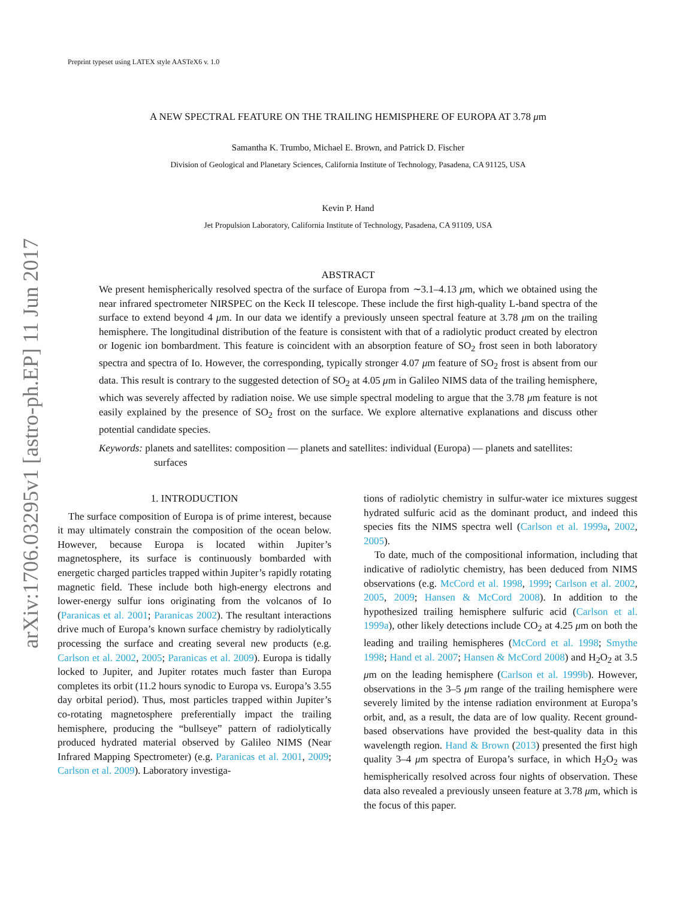arXiv:1706.03295v1 [astro-ph.EP] 11 Jun 2017
Preprint typeset using LATEX style AASTeX6 v. 1.0
A NEW SPECTRAL FEATURE ON THE TRAILING HEMISPHERE OF EUROPA AT 3.78 μm
Samantha K. Trumbo, Michael E. Brown, and Patrick D. Fischer
Division of Geological and Planetary Sciences, California Institute of Technology, Pasadena, CA 91125, USA
Kevin P. Hand
Jet Propulsion Laboratory, California Institute of Technology, Pasadena, CA 91109, USA
ABSTRACT
We present hemispherically resolved spectra of the surface of Europa from ∼3.1–4.13 μm, which we obtained using the near infrared spectrometer NIRSPEC on the Keck II telescope. These include the first high-quality L-band spectra of the surface to extend beyond 4 μm. In our data we identify a previously unseen spectral feature at 3.78 μm on the trailing hemisphere. The longitudinal distribution of the feature is consistent with that of a radiolytic product created by electron or Iogenic ion bombardment. This feature is coincident with an absorption feature of SO<sub>2</sub> frost seen in both laboratory spectra and spectra of Io. However, the corresponding, typically stronger 4.07 μm feature of SO<sub>2</sub> frost is absent from our data. This result is contrary to the suggested detection of SO<sub>2</sub> at 4.05 μm in Galileo NIMS data of the trailing hemisphere, which was severely affected by radiation noise. We use simple spectral modeling to argue that the 3.78 μm feature is not easily explained by the presence of SO<sub>2</sub> frost on the surface. We explore alternative explanations and discuss other potential candidate species.
Keywords: planets and satellites: composition — planets and satellites: individual (Europa) — planets and satellites: surfaces
1. INTRODUCTION
The surface composition of Europa is of prime interest, because it may ultimately constrain the composition of the ocean below. However, because Europa is located within Jupiter’s magnetosphere, its surface is continuously bombarded with energetic charged particles trapped within Jupiter’s rapidly rotating magnetic field. These include both high-energy electrons and lower-energy sulfur ions originating from the volcanos of Io (Paranicas et al. 2001; Paranicas 2002). The resultant interactions drive much of Europa’s known surface chemistry by radiolytically processing the surface and creating several new products (e.g. Carlson et al. 2002, 2005; Paranicas et al. 2009). Europa is tidally locked to Jupiter, and Jupiter rotates much faster than Europa completes its orbit (11.2 hours synodic to Europa vs. Europa’s 3.55 day orbital period). Thus, most particles trapped within Jupiter’s co-rotating magnetosphere preferentially impact the trailing hemisphere, producing the “bullseye” pattern of radiolytically produced hydrated material observed by Galileo NIMS (Near Infrared Mapping Spectrometer) (e.g. Paranicas et al. 2001, 2009; Carlson et al. 2009). Laboratory investiga-
tions of radiolytic chemistry in sulfur-water ice mixtures suggest hydrated sulfuric acid as the dominant product, and indeed this species fits the NIMS spectra well (Carlson et al. 1999a, 2002, 2005).
To date, much of the compositional information, including that indicative of radiolytic chemistry, has been deduced from NIMS observations (e.g. McCord et al. 1998, 1999; Carlson et al. 2002, 2005, 2009; Hansen & McCord 2008). In addition to the hypothesized trailing hemisphere sulfuric acid (Carlson et al. 1999a), other likely detections include CO<sub>2</sub> at 4.25 μm on both the leading and trailing hemispheres (McCord et al. 1998; Smythe 1998; Hand et al. 2007; Hansen & McCord 2008) and H<sub>2</sub>O<sub>2</sub> at 3.5 μm on the leading hemisphere (Carlson et al. 1999b). However, observations in the 3–5 μm range of the trailing hemisphere were severely limited by the intense radiation environment at Europa’s orbit, and, as a result, the data are of low quality. Recent ground-based observations have provided the best-quality data in this wavelength region. Hand & Brown (2013) presented the first high quality 3–4 μm spectra of Europa’s surface, in which H<sub>2</sub>O<sub>2</sub> was hemispherically resolved across four nights of observation. These data also revealed a previously unseen feature at 3.78 μm, which is the focus of this paper.